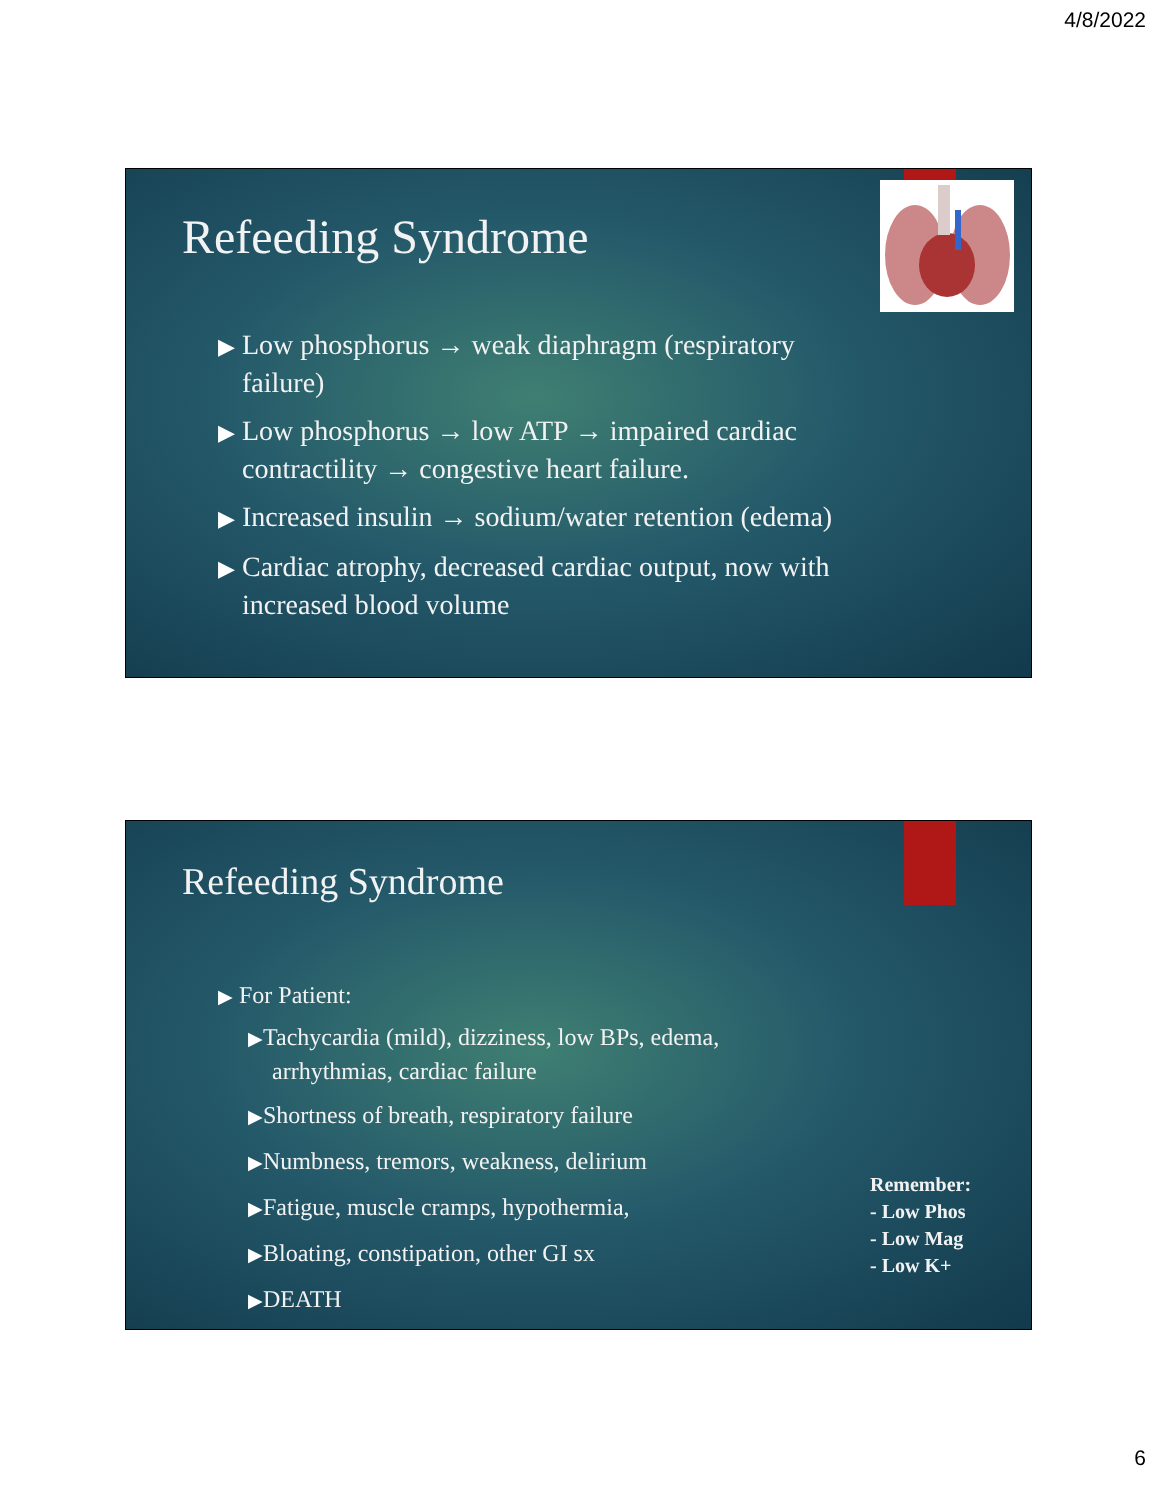4/8/2022
Refeeding Syndrome
▶ Low phosphorus → weak diaphragm (respiratory failure)
▶ Low phosphorus → low ATP → impaired cardiac contractility → congestive heart failure.
▶ Increased insulin → sodium/water retention (edema)
▶ Cardiac atrophy, decreased cardiac output, now with increased blood volume
Refeeding Syndrome
▶ For Patient:
▶Tachycardia (mild), dizziness, low BPs, edema, arrhythmias, cardiac failure
▶Shortness of breath, respiratory failure
▶Numbness, tremors, weakness, delirium
▶Fatigue, muscle cramps, hypothermia,
▶Bloating, constipation, other GI sx
▶DEATH
Remember:
- Low Phos
- Low Mag
- Low K+
6